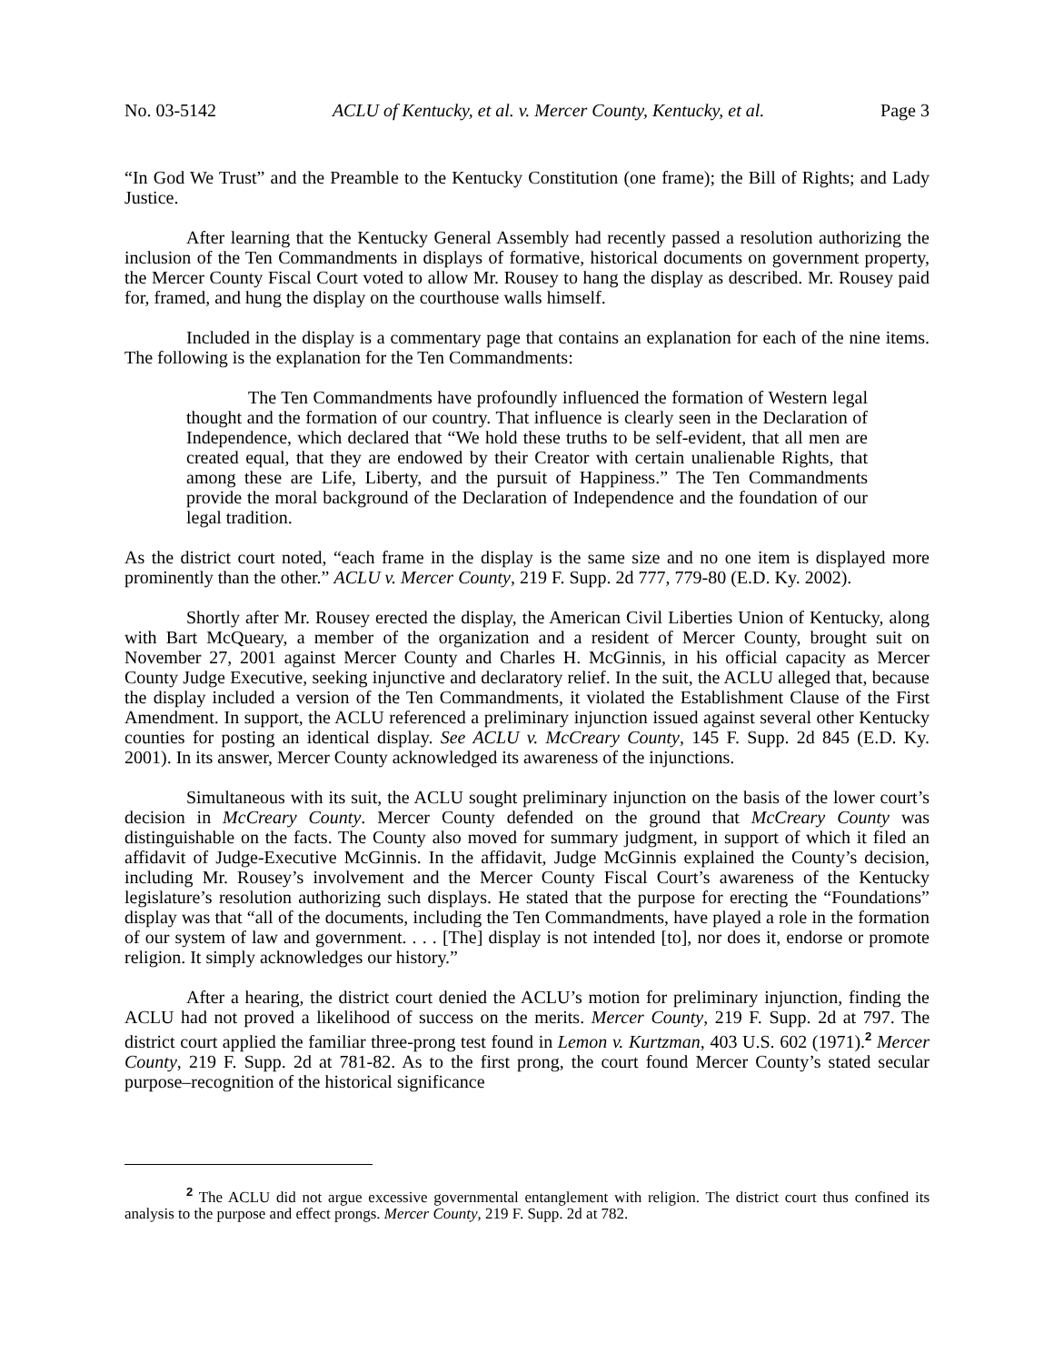No. 03-5142 ACLU of Kentucky, et al. v. Mercer County, Kentucky, et al. Page 3
“In God We Trust” and the Preamble to the Kentucky Constitution (one frame); the Bill of Rights; and Lady Justice.
After learning that the Kentucky General Assembly had recently passed a resolution authorizing the inclusion of the Ten Commandments in displays of formative, historical documents on government property, the Mercer County Fiscal Court voted to allow Mr. Rousey to hang the display as described. Mr. Rousey paid for, framed, and hung the display on the courthouse walls himself.
Included in the display is a commentary page that contains an explanation for each of the nine items. The following is the explanation for the Ten Commandments:
The Ten Commandments have profoundly influenced the formation of Western legal thought and the formation of our country. That influence is clearly seen in the Declaration of Independence, which declared that “We hold these truths to be self-evident, that all men are created equal, that they are endowed by their Creator with certain unalienable Rights, that among these are Life, Liberty, and the pursuit of Happiness.” The Ten Commandments provide the moral background of the Declaration of Independence and the foundation of our legal tradition.
As the district court noted, “each frame in the display is the same size and no one item is displayed more prominently than the other.” ACLU v. Mercer County, 219 F. Supp. 2d 777, 779-80 (E.D. Ky. 2002).
Shortly after Mr. Rousey erected the display, the American Civil Liberties Union of Kentucky, along with Bart McQueary, a member of the organization and a resident of Mercer County, brought suit on November 27, 2001 against Mercer County and Charles H. McGinnis, in his official capacity as Mercer County Judge Executive, seeking injunctive and declaratory relief. In the suit, the ACLU alleged that, because the display included a version of the Ten Commandments, it violated the Establishment Clause of the First Amendment. In support, the ACLU referenced a preliminary injunction issued against several other Kentucky counties for posting an identical display. See ACLU v. McCreary County, 145 F. Supp. 2d 845 (E.D. Ky. 2001). In its answer, Mercer County acknowledged its awareness of the injunctions.
Simultaneous with its suit, the ACLU sought preliminary injunction on the basis of the lower court’s decision in McCreary County. Mercer County defended on the ground that McCreary County was distinguishable on the facts. The County also moved for summary judgment, in support of which it filed an affidavit of Judge-Executive McGinnis. In the affidavit, Judge McGinnis explained the County’s decision, including Mr. Rousey’s involvement and the Mercer County Fiscal Court’s awareness of the Kentucky legislature’s resolution authorizing such displays. He stated that the purpose for erecting the “Foundations” display was that “all of the documents, including the Ten Commandments, have played a role in the formation of our system of law and government. . . . [The] display is not intended [to], nor does it, endorse or promote religion. It simply acknowledges our history.”
After a hearing, the district court denied the ACLU’s motion for preliminary injunction, finding the ACLU had not proved a likelihood of success on the merits. Mercer County, 219 F. Supp. 2d at 797. The district court applied the familiar three-prong test found in Lemon v. Kurtzman, 403 U.S. 602 (1971).<sup>2</sup> Mercer County, 219 F. Supp. 2d at 781-82. As to the first prong, the court found Mercer County’s stated secular purpose–recognition of the historical significance
<sup>2</sup> The ACLU did not argue excessive governmental entanglement with religion. The district court thus confined its analysis to the purpose and effect prongs. Mercer County, 219 F. Supp. 2d at 782.